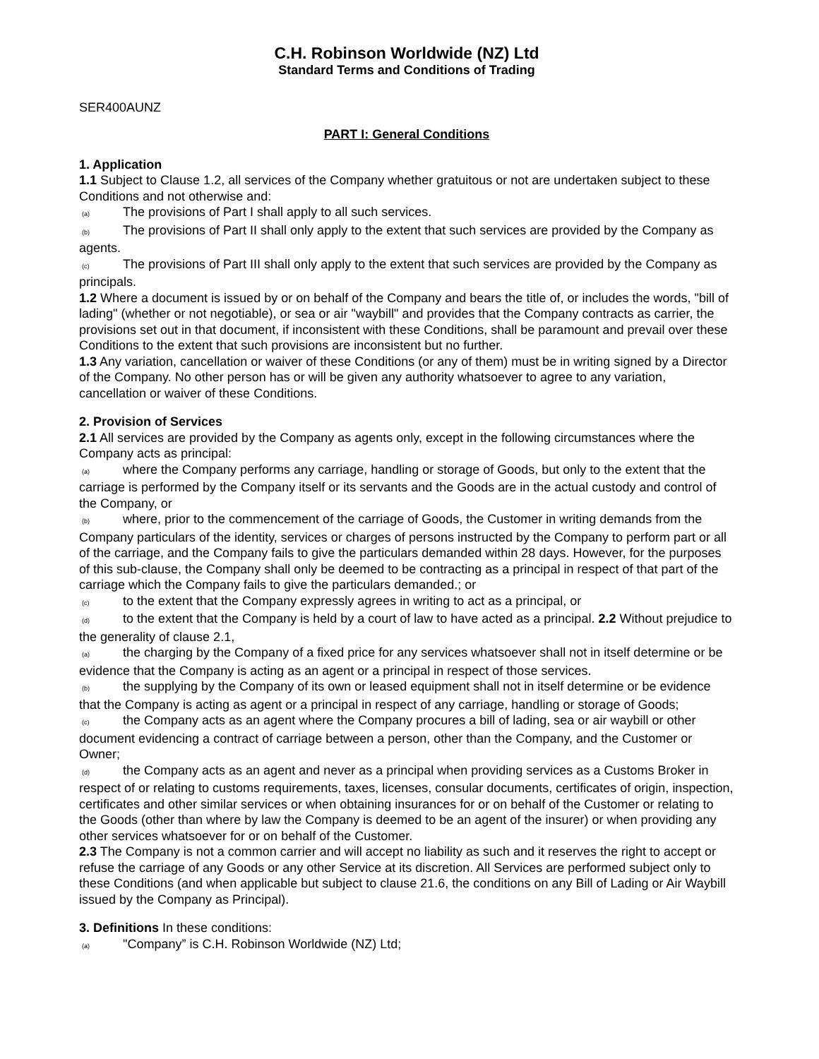C.H. Robinson Worldwide (NZ) Ltd
Standard Terms and Conditions of Trading
SER400AUNZ
PART I: General Conditions
1. Application
1.1 Subject to Clause 1.2, all services of the Company whether gratuitous or not are undertaken subject to these Conditions and not otherwise and:
(a) The provisions of Part I shall apply to all such services.
(b) The provisions of Part II shall only apply to the extent that such services are provided by the Company as agents.
(c) The provisions of Part III shall only apply to the extent that such services are provided by the Company as principals.
1.2 Where a document is issued by or on behalf of the Company and bears the title of, or includes the words, "bill of lading" (whether or not negotiable), or sea or air "waybill" and provides that the Company contracts as carrier, the provisions set out in that document, if inconsistent with these Conditions, shall be paramount and prevail over these Conditions to the extent that such provisions are inconsistent but no further.
1.3 Any variation, cancellation or waiver of these Conditions (or any of them) must be in writing signed by a Director of the Company. No other person has or will be given any authority whatsoever to agree to any variation, cancellation or waiver of these Conditions.
2. Provision of Services
2.1 All services are provided by the Company as agents only, except in the following circumstances where the Company acts as principal:
(a) where the Company performs any carriage, handling or storage of Goods, but only to the extent that the carriage is performed by the Company itself or its servants and the Goods are in the actual custody and control of the Company, or
(b) where, prior to the commencement of the carriage of Goods, the Customer in writing demands from the Company particulars of the identity, services or charges of persons instructed by the Company to perform part or all of the carriage, and the Company fails to give the particulars demanded within 28 days. However, for the purposes of this sub-clause, the Company shall only be deemed to be contracting as a principal in respect of that part of the carriage which the Company fails to give the particulars demanded.; or
(c) to the extent that the Company expressly agrees in writing to act as a principal, or
(d) to the extent that the Company is held by a court of law to have acted as a principal. 2.2 Without prejudice to the generality of clause 2.1,
(a) the charging by the Company of a fixed price for any services whatsoever shall not in itself determine or be evidence that the Company is acting as an agent or a principal in respect of those services.
(b) the supplying by the Company of its own or leased equipment shall not in itself determine or be evidence that the Company is acting as agent or a principal in respect of any carriage, handling or storage of Goods;
(c) the Company acts as an agent where the Company procures a bill of lading, sea or air waybill or other document evidencing a contract of carriage between a person, other than the Company, and the Customer or Owner;
(d) the Company acts as an agent and never as a principal when providing services as a Customs Broker in respect of or relating to customs requirements, taxes, licenses, consular documents, certificates of origin, inspection, certificates and other similar services or when obtaining insurances for or on behalf of the Customer or relating to the Goods (other than where by law the Company is deemed to be an agent of the insurer) or when providing any other services whatsoever for or on behalf of the Customer.
2.3 The Company is not a common carrier and will accept no liability as such and it reserves the right to accept or refuse the carriage of any Goods or any other Service at its discretion. All Services are performed subject only to these Conditions (and when applicable but subject to clause 21.6, the conditions on any Bill of Lading or Air Waybill issued by the Company as Principal).
3. Definitions In these conditions:
(a) "Company” is C.H. Robinson Worldwide (NZ) Ltd;